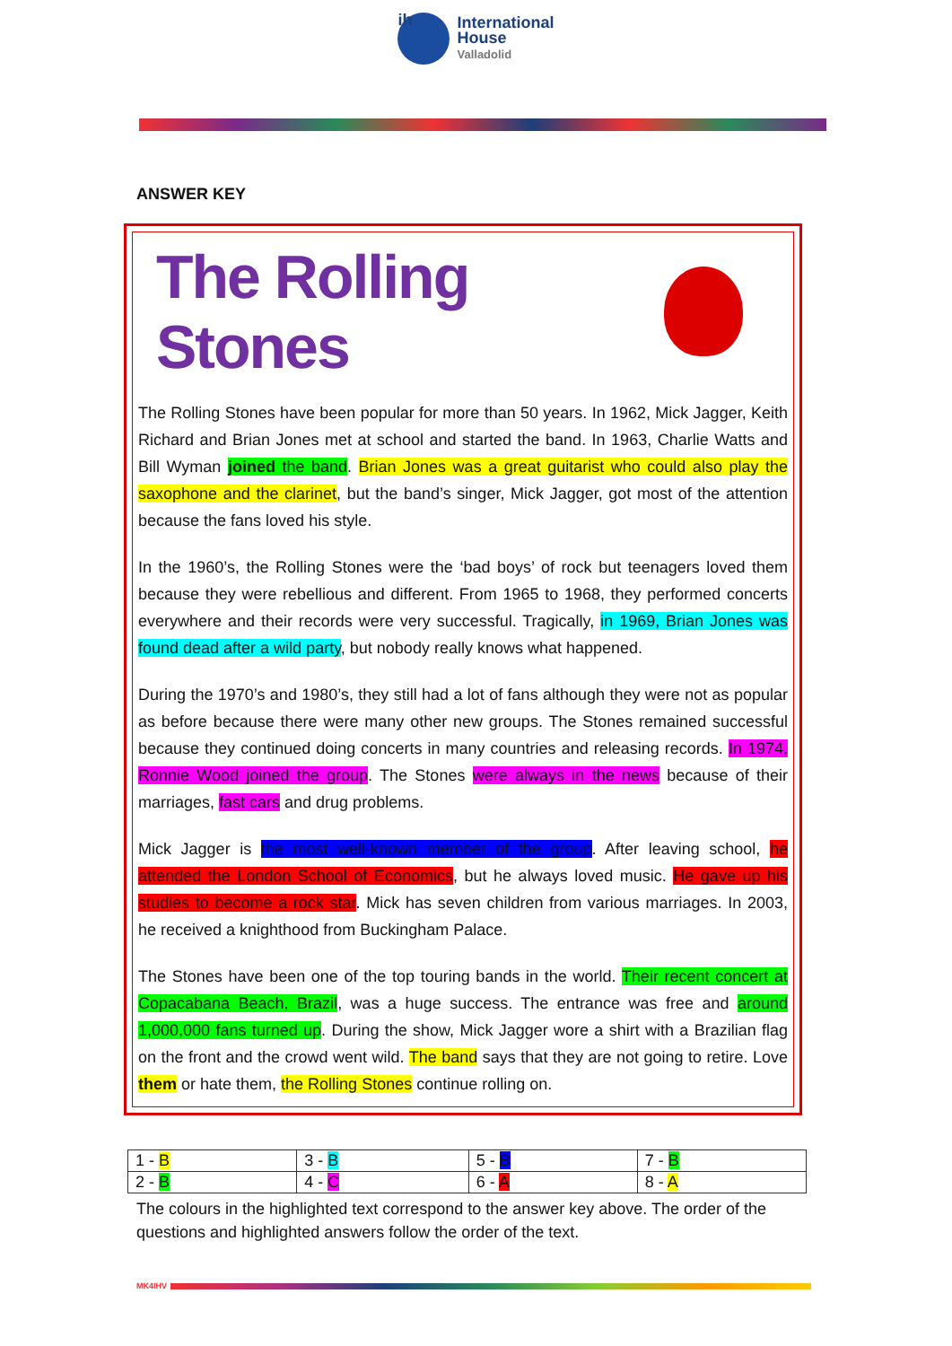ih International
House
Valladolid
ANSWER KEY
The Rolling Stones
The Rolling Stones have been popular for more than 50 years. In 1962, Mick Jagger, Keith Richard and Brian Jones met at school and started the band. In 1963, Charlie Watts and Bill Wyman joined the band. Brian Jones was a great guitarist who could also play the saxophone and the clarinet, but the band’s singer, Mick Jagger, got most of the attention because the fans loved his style.
In the 1960’s, the Rolling Stones were the ‘bad boys’ of rock but teenagers loved them because they were rebellious and different. From 1965 to 1968, they performed concerts everywhere and their records were very successful. Tragically, in 1969, Brian Jones was found dead after a wild party, but nobody really knows what happened.
During the 1970’s and 1980’s, they still had a lot of fans although they were not as popular as before because there were many other new groups. The Stones remained successful because they continued doing concerts in many countries and releasing records. In 1974, Ronnie Wood joined the group. The Stones were always in the news because of their marriages, fast cars and drug problems.
Mick Jagger is the most well-known member of the group. After leaving school, he attended the London School of Economics, but he always loved music. He gave up his studies to become a rock star. Mick has seven children from various marriages. In 2003, he received a knighthood from Buckingham Palace.
The Stones have been one of the top touring bands in the world. Their recent concert at Copacabana Beach, Brazil, was a huge success. The entrance was free and around 1,000,000 fans turned up. During the show, Mick Jagger wore a shirt with a Brazilian flag on the front and the crowd went wild. The band says that they are not going to retire. Love them or hate them, the Rolling Stones continue rolling on.
| 1 - B | 3 - B | 5 - B | 7 - B |
| 2 - B | 4 - C | 6 - A | 8 - A |
The colours in the highlighted text correspond to the answer key above. The order of the questions and highlighted answers follow the order of the text.
MK4IHV